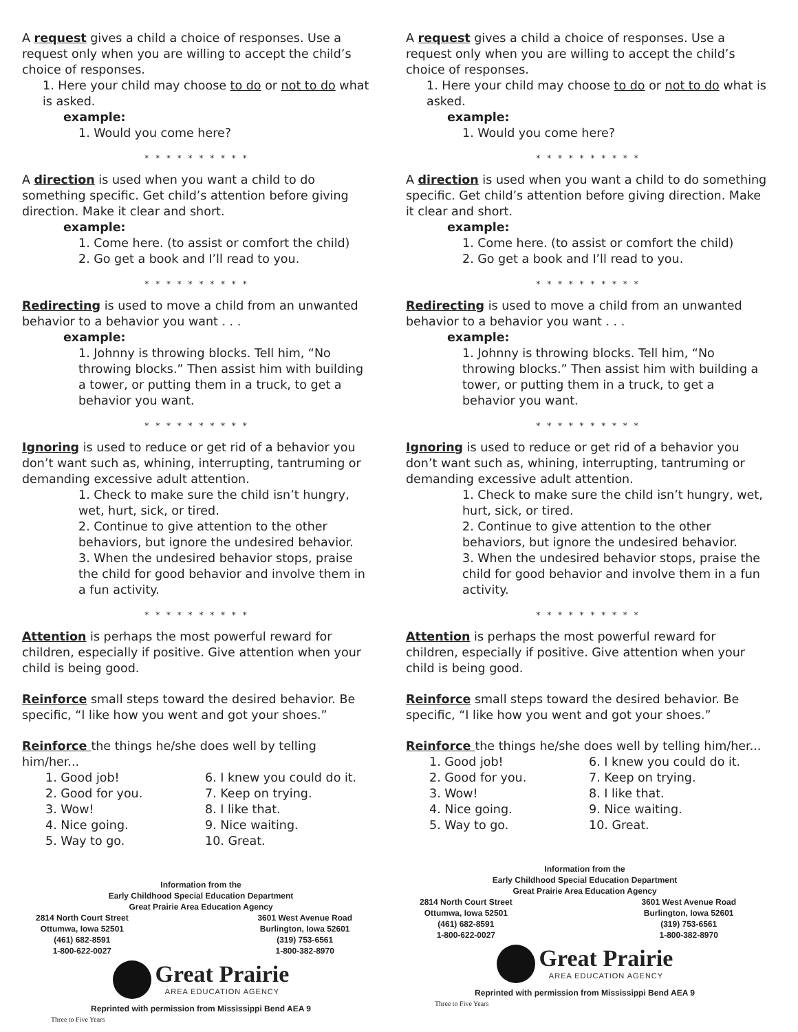A request gives a child a choice of responses. Use a request only when you are willing to accept the child’s choice of responses.
1. Here your child may choose to do or not to do what is asked.
example:
1. Would you come here?
* * * * * * * * * *
A direction is used when you want a child to do something specific. Get child’s attention before giving direction. Make it clear and short.
example:
1. Come here. (to assist or comfort the child)
2. Go get a book and I’ll read to you.
* * * * * * * * * *
Redirecting is used to move a child from an unwanted behavior to a behavior you want . . .
example:
1. Johnny is throwing blocks. Tell him, “No throwing blocks.” Then assist him with building a tower, or putting them in a truck, to get a behavior you want.
* * * * * * * * * *
Ignoring is used to reduce or get rid of a behavior you don’t want such as, whining, interrupting, tantruming or demanding excessive adult attention.
1. Check to make sure the child isn’t hungry, wet, hurt, sick, or tired.
2. Continue to give attention to the other behaviors, but ignore the undesired behavior.
3. When the undesired behavior stops, praise the child for good behavior and involve them in a fun activity.
* * * * * * * * * *
Attention is perhaps the most powerful reward for children, especially if positive. Give attention when your child is being good.
Reinforce small steps toward the desired behavior. Be specific, “I like how you went and got your shoes.”
Reinforce the things he/she does well by telling him/her...
1. Good job! 6. I knew you could do it. 2. Good for you. 7. Keep on trying. 3. Wow! 8. I like that. 4. Nice going. 9. Nice waiting. 5. Way to go. 10. Great.
Information from the
Early Childhood Special Education Department
Great Prairie Area Education Agency
2814 North Court Street
Ottumwa, Iowa 52501
(461) 682-8591
1-800-622-0027 3601 West Avenue Road
Burlington, Iowa 52601
(319) 753-6561
1-800-382-8970
Great Prairie
AREA EDUCATION AGENCY
Reprinted with permission from Mississippi Bend AEA 9
Three to Five Years
A request gives a child a choice of responses. Use a request only when you are willing to accept the child’s choice of responses.
1. Here your child may choose to do or not to do what is asked.
example:
1. Would you come here?
* * * * * * * * * *
A direction is used when you want a child to do something specific. Get child’s attention before giving direction. Make it clear and short.
example:
1. Come here. (to assist or comfort the child)
2. Go get a book and I’ll read to you.
* * * * * * * * * *
Redirecting is used to move a child from an unwanted behavior to a behavior you want . . .
example:
1. Johnny is throwing blocks. Tell him, “No throwing blocks.” Then assist him with building a tower, or putting them in a truck, to get a behavior you want.
* * * * * * * * * *
Ignoring is used to reduce or get rid of a behavior you don’t want such as, whining, interrupting, tantruming or demanding excessive adult attention.
1. Check to make sure the child isn’t hungry, wet, hurt, sick, or tired.
2. Continue to give attention to the other behaviors, but ignore the undesired behavior.
3. When the undesired behavior stops, praise the child for good behavior and involve them in a fun activity.
* * * * * * * * * *
Attention is perhaps the most powerful reward for children, especially if positive. Give attention when your child is being good.
Reinforce small steps toward the desired behavior. Be specific, “I like how you went and got your shoes.”
Reinforce the things he/she does well by telling him/her...
1. Good job! 6. I knew you could do it. 2. Good for you. 7. Keep on trying. 3. Wow! 8. I like that. 4. Nice going. 9. Nice waiting. 5. Way to go. 10. Great.
Information from the
Early Childhood Special Education Department
Great Prairie Area Education Agency
2814 North Court Street
Ottumwa, Iowa 52501
(461) 682-8591
1-800-622-0027 3601 West Avenue Road
Burlington, Iowa 52601
(319) 753-6561
1-800-382-8970
Great Prairie
AREA EDUCATION AGENCY
Reprinted with permission from Mississippi Bend AEA 9
Three to Five Years